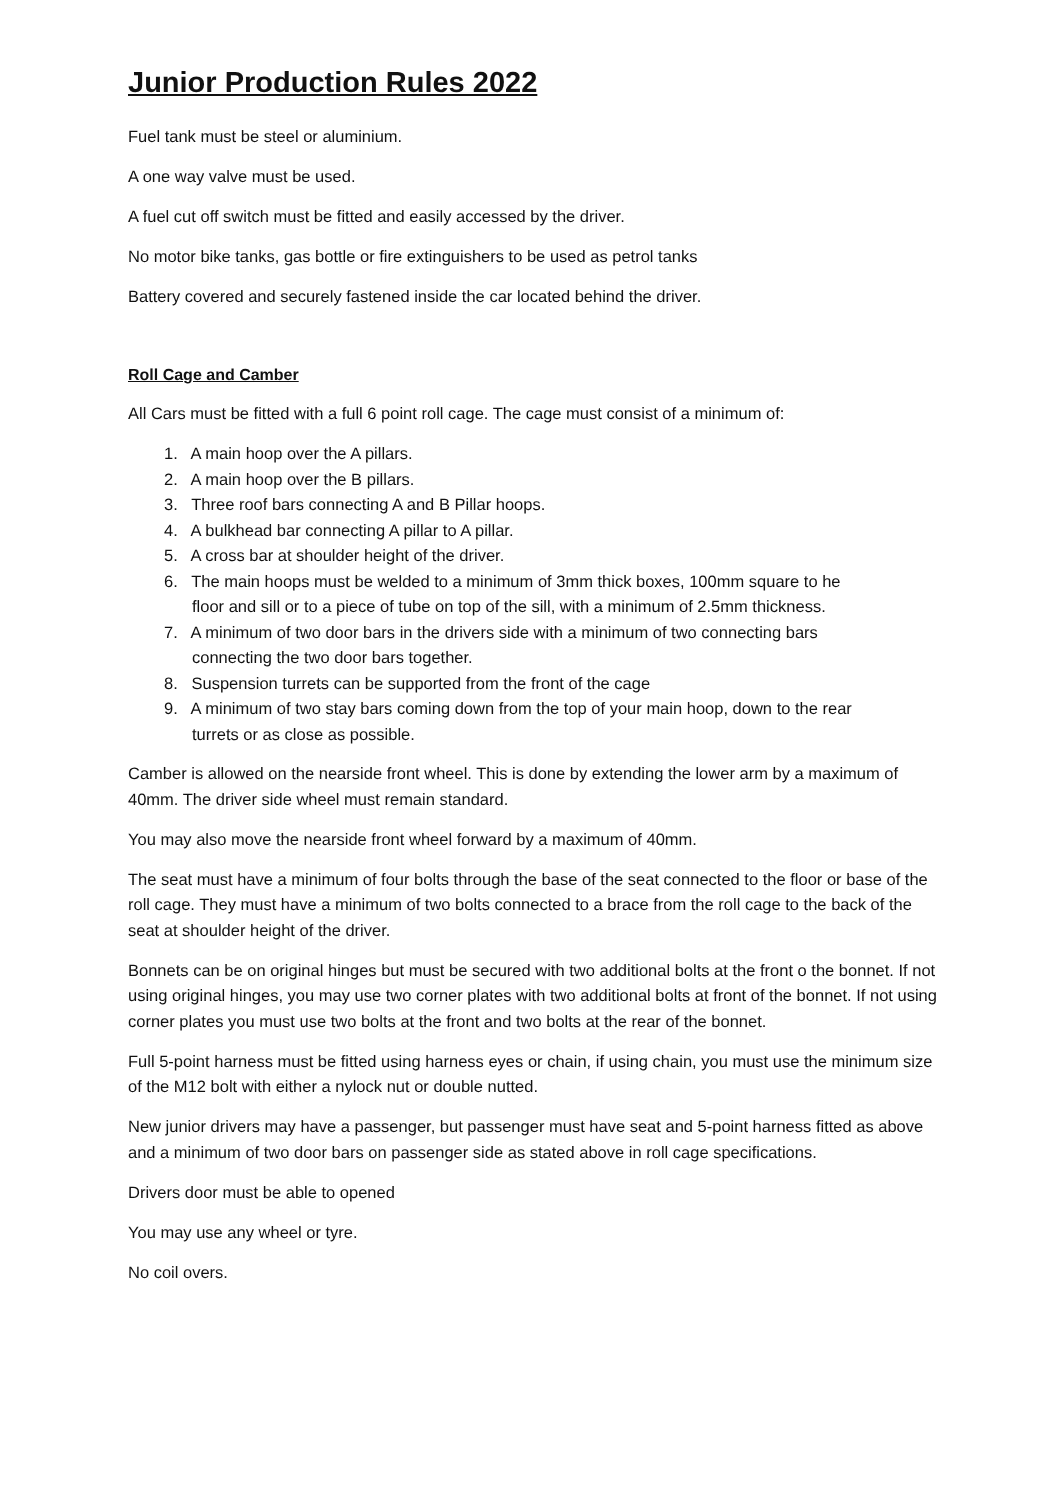Junior Production Rules 2022
Fuel tank must be steel or aluminium.
A one way valve must be used.
A fuel cut off switch must be fitted and easily accessed by the driver.
No motor bike tanks, gas bottle or fire extinguishers to be used as petrol tanks
Battery covered and securely fastened inside the car located behind the driver.
Roll Cage and Camber
All Cars must be fitted with a full 6 point roll cage. The cage must consist of a minimum of:
1. A main hoop over the A pillars.
2. A main hoop over the B pillars.
3. Three roof bars connecting A and B Pillar hoops.
4. A bulkhead bar connecting A pillar to A pillar.
5. A cross bar at shoulder height of the driver.
6. The main hoops must be welded to a minimum of 3mm thick boxes, 100mm square to he
floor and sill or to a piece of tube on top of the sill, with a minimum of 2.5mm thickness.
7. A minimum of two door bars in the drivers side with a minimum of two connecting bars
connecting the two door bars together.
8. Suspension turrets can be supported from the front of the cage
9. A minimum of two stay bars coming down from the top of your main hoop, down to the rear
turrets or as close as possible.
Camber is allowed on the nearside front wheel. This is done by extending the lower arm by a maximum of 40mm. The driver side wheel must remain standard.
You may also move the nearside front wheel forward by a maximum of 40mm.
The seat must have a minimum of four bolts through the base of the seat connected to the floor or base of the roll cage. They must have a minimum of two bolts connected to a brace from the roll cage to the back of the seat at shoulder height of the driver.
Bonnets can be on original hinges but must be secured with two additional bolts at the front o the bonnet. If not using original hinges, you may use two corner plates with two additional bolts at front of the bonnet. If not using corner plates you must use two bolts at the front and two bolts at the rear of the bonnet.
Full 5-point harness must be fitted using harness eyes or chain, if using chain, you must use the minimum size of the M12 bolt with either a nylock nut or double nutted.
New junior drivers may have a passenger, but passenger must have seat and 5-point harness fitted as above and a minimum of two door bars on passenger side as stated above in roll cage specifications.
Drivers door must be able to opened
You may use any wheel or tyre.
No coil overs.